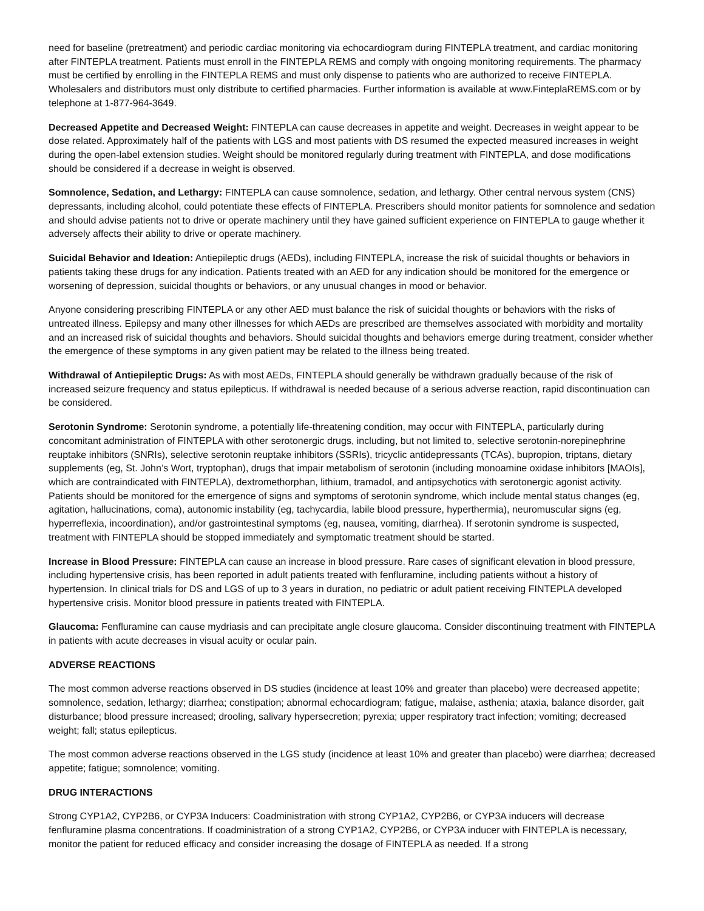need for baseline (pretreatment) and periodic cardiac monitoring via echocardiogram during FINTEPLA treatment, and cardiac monitoring after FINTEPLA treatment. Patients must enroll in the FINTEPLA REMS and comply with ongoing monitoring requirements. The pharmacy must be certified by enrolling in the FINTEPLA REMS and must only dispense to patients who are authorized to receive FINTEPLA. Wholesalers and distributors must only distribute to certified pharmacies. Further information is available at www.FinteplaREMS.com or by telephone at 1-877-964-3649.
Decreased Appetite and Decreased Weight: FINTEPLA can cause decreases in appetite and weight. Decreases in weight appear to be dose related. Approximately half of the patients with LGS and most patients with DS resumed the expected measured increases in weight during the open-label extension studies. Weight should be monitored regularly during treatment with FINTEPLA, and dose modifications should be considered if a decrease in weight is observed.
Somnolence, Sedation, and Lethargy: FINTEPLA can cause somnolence, sedation, and lethargy. Other central nervous system (CNS) depressants, including alcohol, could potentiate these effects of FINTEPLA. Prescribers should monitor patients for somnolence and sedation and should advise patients not to drive or operate machinery until they have gained sufficient experience on FINTEPLA to gauge whether it adversely affects their ability to drive or operate machinery.
Suicidal Behavior and Ideation: Antiepileptic drugs (AEDs), including FINTEPLA, increase the risk of suicidal thoughts or behaviors in patients taking these drugs for any indication. Patients treated with an AED for any indication should be monitored for the emergence or worsening of depression, suicidal thoughts or behaviors, or any unusual changes in mood or behavior.
Anyone considering prescribing FINTEPLA or any other AED must balance the risk of suicidal thoughts or behaviors with the risks of untreated illness. Epilepsy and many other illnesses for which AEDs are prescribed are themselves associated with morbidity and mortality and an increased risk of suicidal thoughts and behaviors. Should suicidal thoughts and behaviors emerge during treatment, consider whether the emergence of these symptoms in any given patient may be related to the illness being treated.
Withdrawal of Antiepileptic Drugs: As with most AEDs, FINTEPLA should generally be withdrawn gradually because of the risk of increased seizure frequency and status epilepticus. If withdrawal is needed because of a serious adverse reaction, rapid discontinuation can be considered.
Serotonin Syndrome: Serotonin syndrome, a potentially life-threatening condition, may occur with FINTEPLA, particularly during concomitant administration of FINTEPLA with other serotonergic drugs, including, but not limited to, selective serotonin-norepinephrine reuptake inhibitors (SNRIs), selective serotonin reuptake inhibitors (SSRIs), tricyclic antidepressants (TCAs), bupropion, triptans, dietary supplements (eg, St. John’s Wort, tryptophan), drugs that impair metabolism of serotonin (including monoamine oxidase inhibitors [MAOIs], which are contraindicated with FINTEPLA), dextromethorphan, lithium, tramadol, and antipsychotics with serotonergic agonist activity. Patients should be monitored for the emergence of signs and symptoms of serotonin syndrome, which include mental status changes (eg, agitation, hallucinations, coma), autonomic instability (eg, tachycardia, labile blood pressure, hyperthermia), neuromuscular signs (eg, hyperreflexia, incoordination), and/or gastrointestinal symptoms (eg, nausea, vomiting, diarrhea). If serotonin syndrome is suspected, treatment with FINTEPLA should be stopped immediately and symptomatic treatment should be started.
Increase in Blood Pressure: FINTEPLA can cause an increase in blood pressure. Rare cases of significant elevation in blood pressure, including hypertensive crisis, has been reported in adult patients treated with fenfluramine, including patients without a history of hypertension. In clinical trials for DS and LGS of up to 3 years in duration, no pediatric or adult patient receiving FINTEPLA developed hypertensive crisis. Monitor blood pressure in patients treated with FINTEPLA.
Glaucoma: Fenfluramine can cause mydriasis and can precipitate angle closure glaucoma. Consider discontinuing treatment with FINTEPLA in patients with acute decreases in visual acuity or ocular pain.
ADVERSE REACTIONS
The most common adverse reactions observed in DS studies (incidence at least 10% and greater than placebo) were decreased appetite; somnolence, sedation, lethargy; diarrhea; constipation; abnormal echocardiogram; fatigue, malaise, asthenia; ataxia, balance disorder, gait disturbance; blood pressure increased; drooling, salivary hypersecretion; pyrexia; upper respiratory tract infection; vomiting; decreased weight; fall; status epilepticus.
The most common adverse reactions observed in the LGS study (incidence at least 10% and greater than placebo) were diarrhea; decreased appetite; fatigue; somnolence; vomiting.
DRUG INTERACTIONS
Strong CYP1A2, CYP2B6, or CYP3A Inducers: Coadministration with strong CYP1A2, CYP2B6, or CYP3A inducers will decrease fenfluramine plasma concentrations. If coadministration of a strong CYP1A2, CYP2B6, or CYP3A inducer with FINTEPLA is necessary, monitor the patient for reduced efficacy and consider increasing the dosage of FINTEPLA as needed. If a strong